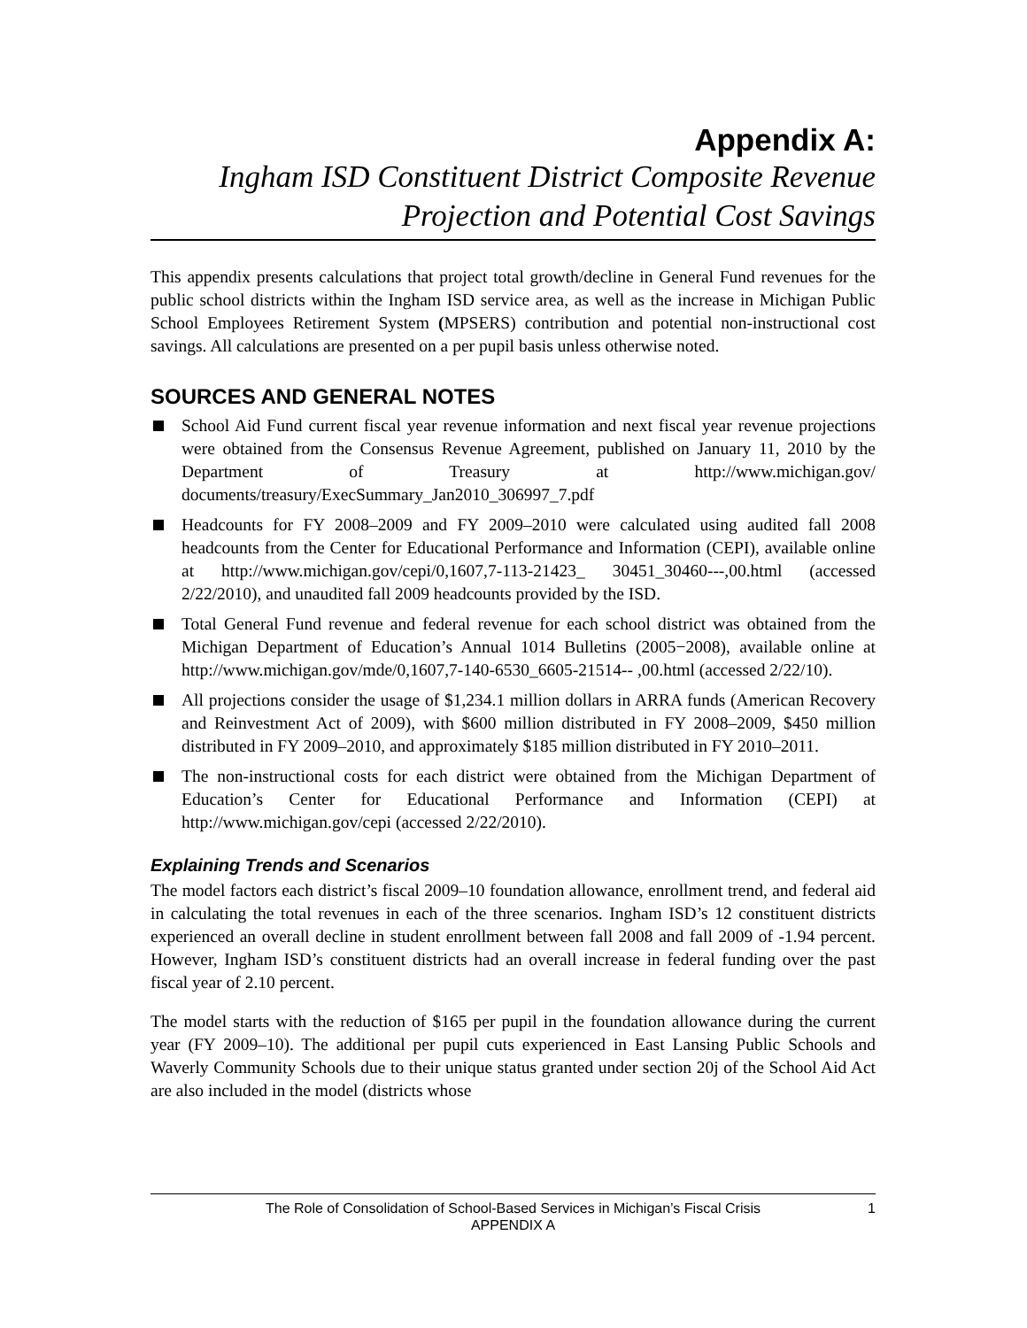Appendix A:
Ingham ISD Constituent District Composite Revenue Projection and Potential Cost Savings
This appendix presents calculations that project total growth/decline in General Fund revenues for the public school districts within the Ingham ISD service area, as well as the increase in Michigan Public School Employees Retirement System (MPSERS) contribution and potential non-instructional cost savings. All calculations are presented on a per pupil basis unless otherwise noted.
SOURCES AND GENERAL NOTES
School Aid Fund current fiscal year revenue information and next fiscal year revenue projections were obtained from the Consensus Revenue Agreement, published on January 11, 2010 by the Department of Treasury at http://www.michigan.gov/ documents/treasury/ExecSummary_Jan2010_306997_7.pdf
Headcounts for FY 2008–2009 and FY 2009–2010 were calculated using audited fall 2008 headcounts from the Center for Educational Performance and Information (CEPI), available online at http://www.michigan.gov/cepi/0,1607,7-113-21423_ 30451_30460---,00.html (accessed 2/22/2010), and unaudited fall 2009 headcounts provided by the ISD.
Total General Fund revenue and federal revenue for each school district was obtained from the Michigan Department of Education’s Annual 1014 Bulletins (2005−2008), available online at http://www.michigan.gov/mde/0,1607,7-140-6530_6605-21514-- ,00.html (accessed 2/22/10).
All projections consider the usage of $1,234.1 million dollars in ARRA funds (American Recovery and Reinvestment Act of 2009), with $600 million distributed in FY 2008–2009, $450 million distributed in FY 2009–2010, and approximately $185 million distributed in FY 2010–2011.
The non-instructional costs for each district were obtained from the Michigan Department of Education’s Center for Educational Performance and Information (CEPI) at http://www.michigan.gov/cepi (accessed 2/22/2010).
Explaining Trends and Scenarios
The model factors each district’s fiscal 2009–10 foundation allowance, enrollment trend, and federal aid in calculating the total revenues in each of the three scenarios. Ingham ISD’s 12 constituent districts experienced an overall decline in student enrollment between fall 2008 and fall 2009 of -1.94 percent. However, Ingham ISD’s constituent districts had an overall increase in federal funding over the past fiscal year of 2.10 percent.
The model starts with the reduction of $165 per pupil in the foundation allowance during the current year (FY 2009–10). The additional per pupil cuts experienced in East Lansing Public Schools and Waverly Community Schools due to their unique status granted under section 20j of the School Aid Act are also included in the model (districts whose
The Role of Consolidation of School-Based Services in Michigan’s Fiscal Crisis
APPENDIX A
1